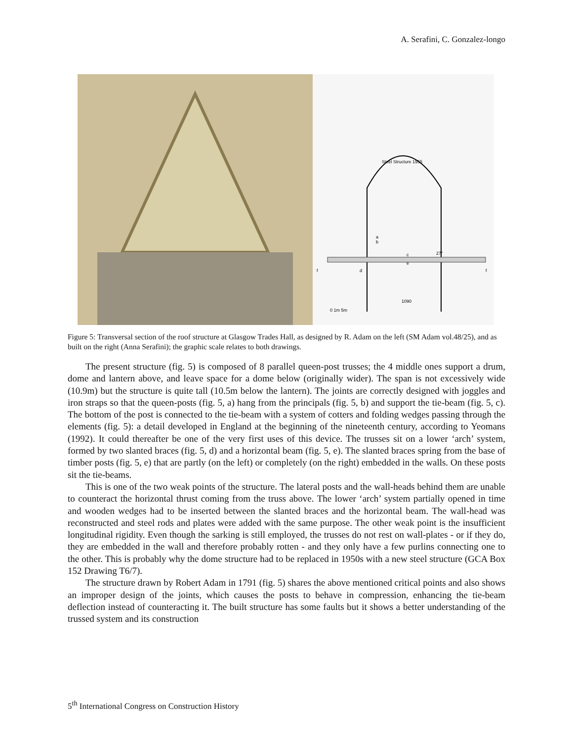A. Serafini, C. Gonzalez-longo
Steel Structure 1955
1090
0 1m 5m
a
b
c
e
d
27°
f
f
Figure 5: Transversal section of the roof structure at Glasgow Trades Hall, as designed by R. Adam on the left (SM Adam vol.48/25), and as built on the right (Anna Serafini); the graphic scale relates to both drawings.
The present structure (fig. 5) is composed of 8 parallel queen-post trusses; the 4 middle ones support a drum, dome and lantern above, and leave space for a dome below (originally wider). The span is not excessively wide (10.9m) but the structure is quite tall (10.5m below the lantern). The joints are correctly designed with joggles and iron straps so that the queen-posts (fig. 5, a) hang from the principals (fig. 5, b) and support the tie-beam (fig. 5, c). The bottom of the post is connected to the tie-beam with a system of cotters and folding wedges passing through the elements (fig. 5): a detail developed in England at the beginning of the nineteenth century, according to Yeomans (1992). It could thereafter be one of the very first uses of this device. The trusses sit on a lower ‘arch’ system, formed by two slanted braces (fig. 5, d) and a horizontal beam (fig. 5, e). The slanted braces spring from the base of timber posts (fig. 5, e) that are partly (on the left) or completely (on the right) embedded in the walls. On these posts sit the tie-beams.
This is one of the two weak points of the structure. The lateral posts and the wall-heads behind them are unable to counteract the horizontal thrust coming from the truss above. The lower ‘arch’ system partially opened in time and wooden wedges had to be inserted between the slanted braces and the horizontal beam. The wall-head was reconstructed and steel rods and plates were added with the same purpose. The other weak point is the insufficient longitudinal rigidity. Even though the sarking is still employed, the trusses do not rest on wall-plates - or if they do, they are embedded in the wall and therefore probably rotten - and they only have a few purlins connecting one to the other. This is probably why the dome structure had to be replaced in 1950s with a new steel structure (GCA Box 152 Drawing T6/7).
The structure drawn by Robert Adam in 1791 (fig. 5) shares the above mentioned critical points and also shows an improper design of the joints, which causes the posts to behave in compression, enhancing the tie-beam deflection instead of counteracting it. The built structure has some faults but it shows a better understanding of the trussed system and its construction
5<sup>th</sup> International Congress on Construction History